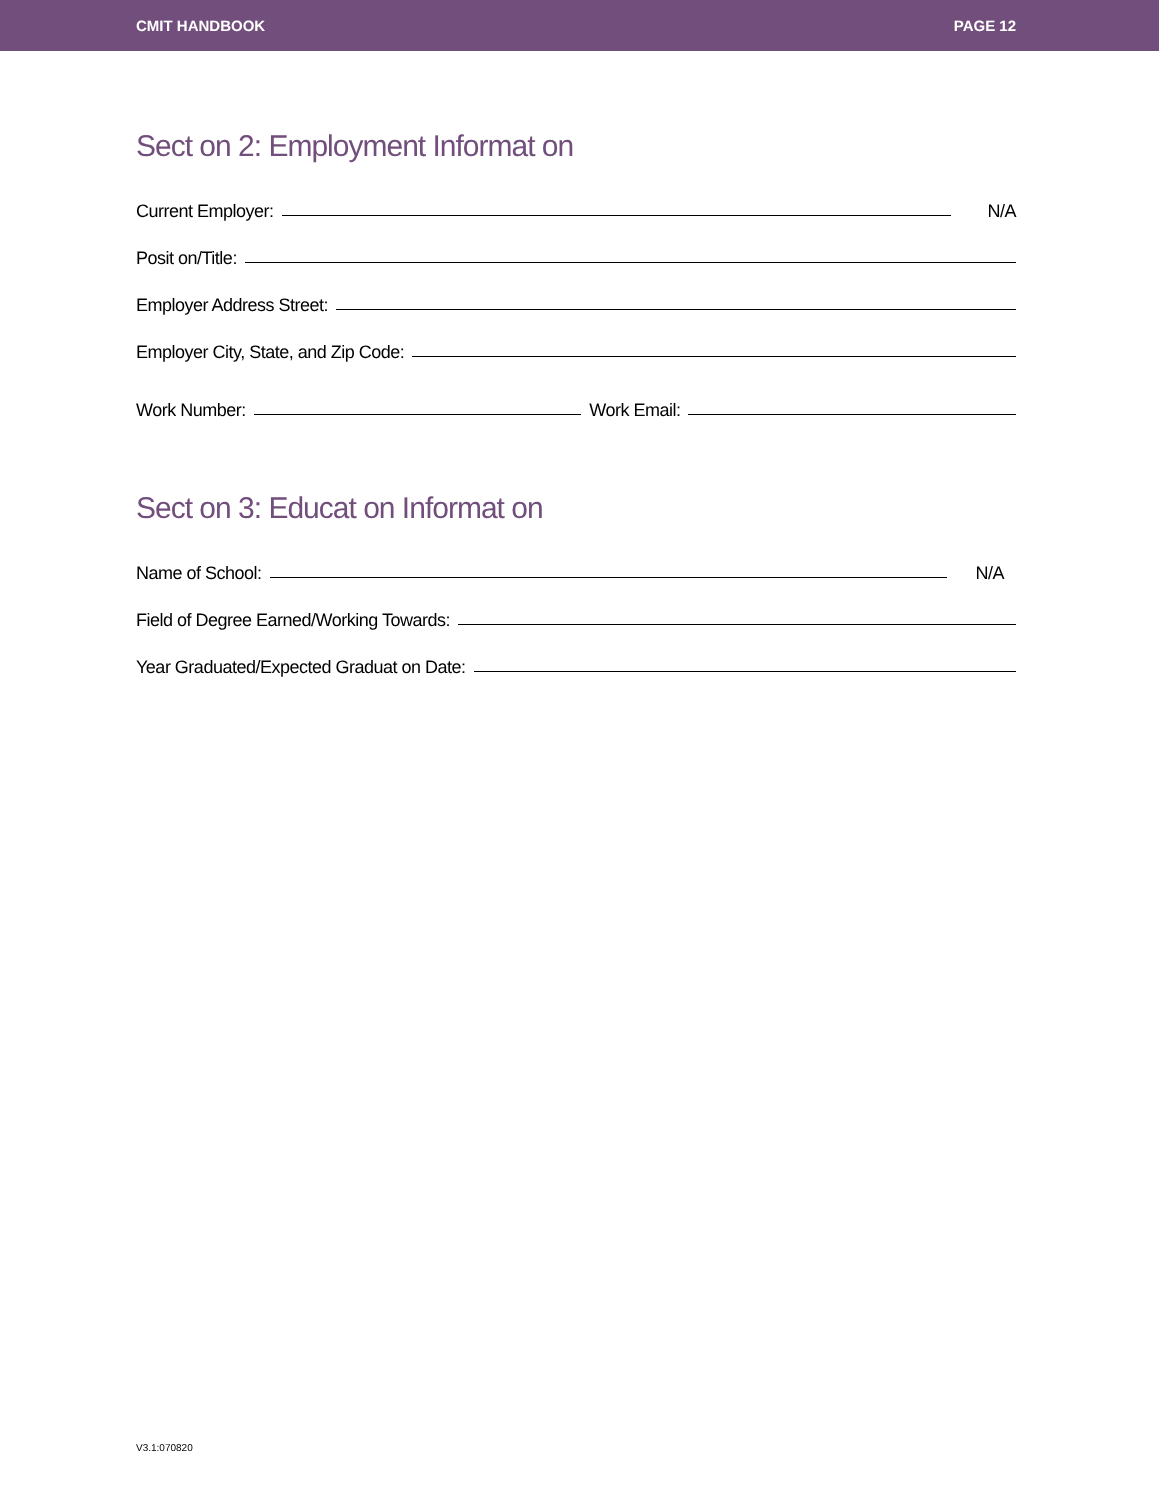CMIT HANDBOOK PAGE 12
Sect on 2: Employment Informat on
Current Employer: N/A
Posit on/Title:
Employer Address Street:
Employer City, State, and Zip Code:
Work Number: Work Email:
Sect on 3: Educat on Informat on
Name of School: N/A
Field of Degree Earned/Working Towards:
Year Graduated/Expected Graduat on Date:
V3.1:070820